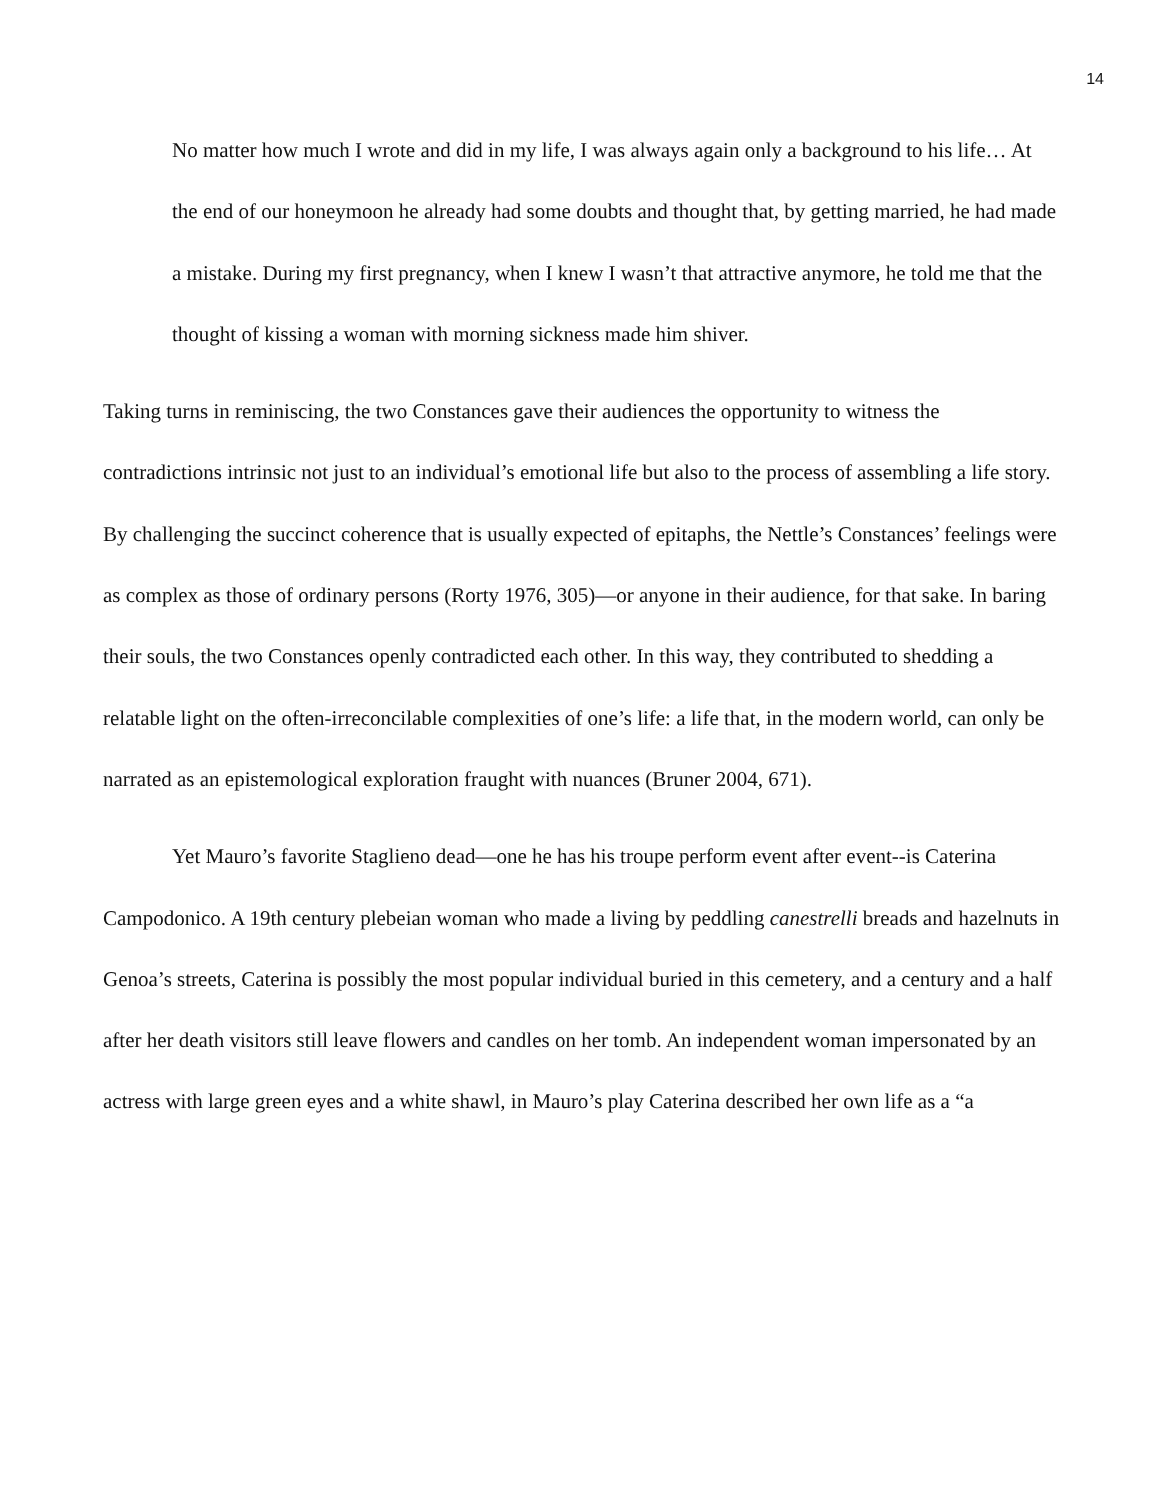14
No matter how much I wrote and did in my life, I was always again only a background to his life… At the end of our honeymoon he already had some doubts and thought that, by getting married, he had made a mistake. During my first pregnancy, when I knew I wasn’t that attractive anymore, he told me that the thought of kissing a woman with morning sickness made him shiver.
Taking turns in reminiscing, the two Constances gave their audiences the opportunity to witness the contradictions intrinsic not just to an individual’s emotional life but also to the process of assembling a life story. By challenging the succinct coherence that is usually expected of epitaphs, the Nettle’s Constances’ feelings were as complex as those of ordinary persons (Rorty 1976, 305)—or anyone in their audience, for that sake. In baring their souls, the two Constances openly contradicted each other. In this way, they contributed to shedding a relatable light on the often-irreconcilable complexities of one’s life: a life that, in the modern world, can only be narrated as an epistemological exploration fraught with nuances (Bruner 2004, 671).
Yet Mauro’s favorite Staglieno dead—one he has his troupe perform event after event--is Caterina Campodonico. A 19th century plebeian woman who made a living by peddling canestrelli breads and hazelnuts in Genoa’s streets, Caterina is possibly the most popular individual buried in this cemetery, and a century and a half after her death visitors still leave flowers and candles on her tomb. An independent woman impersonated by an actress with large green eyes and a white shawl, in Mauro’s play Caterina described her own life as a “a